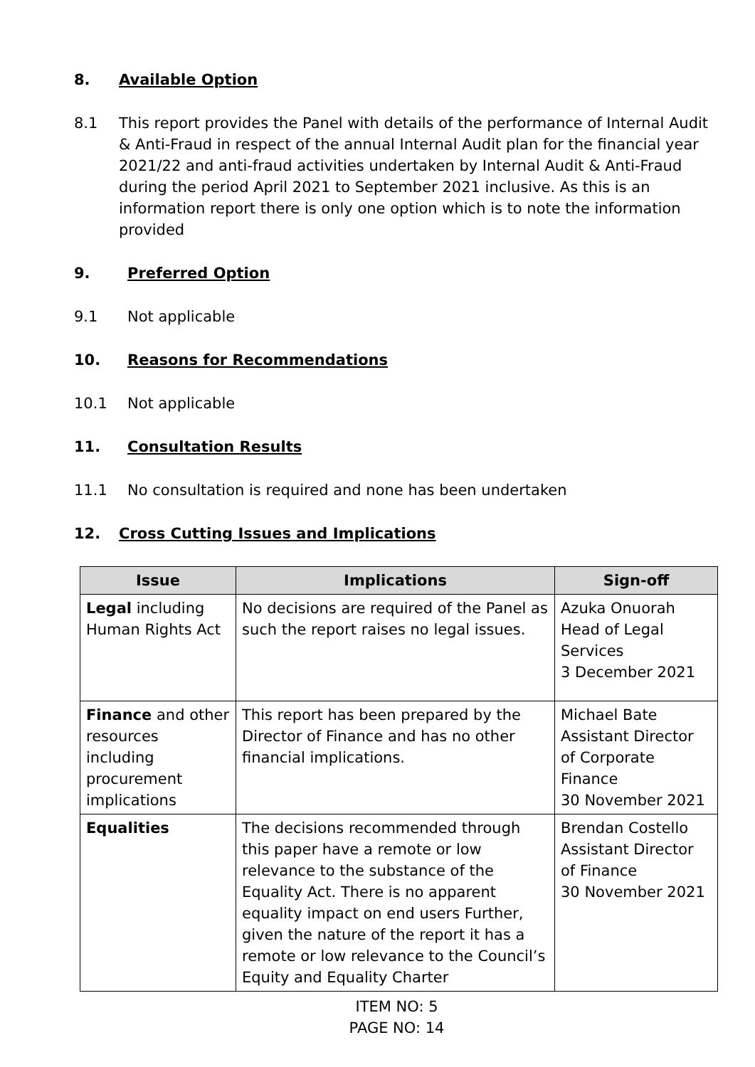8. Available Option
8.1 This report provides the Panel with details of the performance of Internal Audit & Anti-Fraud in respect of the annual Internal Audit plan for the financial year 2021/22 and anti-fraud activities undertaken by Internal Audit & Anti-Fraud during the period April 2021 to September 2021 inclusive. As this is an information report there is only one option which is to note the information provided
9. Preferred Option
9.1 Not applicable
10. Reasons for Recommendations
10.1 Not applicable
11. Consultation Results
11.1 No consultation is required and none has been undertaken
12. Cross Cutting Issues and Implications
| Issue | Implications | Sign-off |
| --- | --- | --- |
| Legal including Human Rights Act | No decisions are required of the Panel as such the report raises no legal issues. | Azuka Onuorah Head of Legal Services 3 December 2021 |
| Finance and other resources including procurement implications | This report has been prepared by the Director of Finance and has no other financial implications. | Michael Bate Assistant Director of Corporate Finance 30 November 2021 |
| Equalities | The decisions recommended through this paper have a remote or low relevance to the substance of the Equality Act. There is no apparent equality impact on end users Further, given the nature of the report it has a remote or low relevance to the Council’s Equity and Equality Charter | Brendan Costello Assistant Director of Finance 30 November 2021 |
ITEM NO: 5
PAGE NO: 14